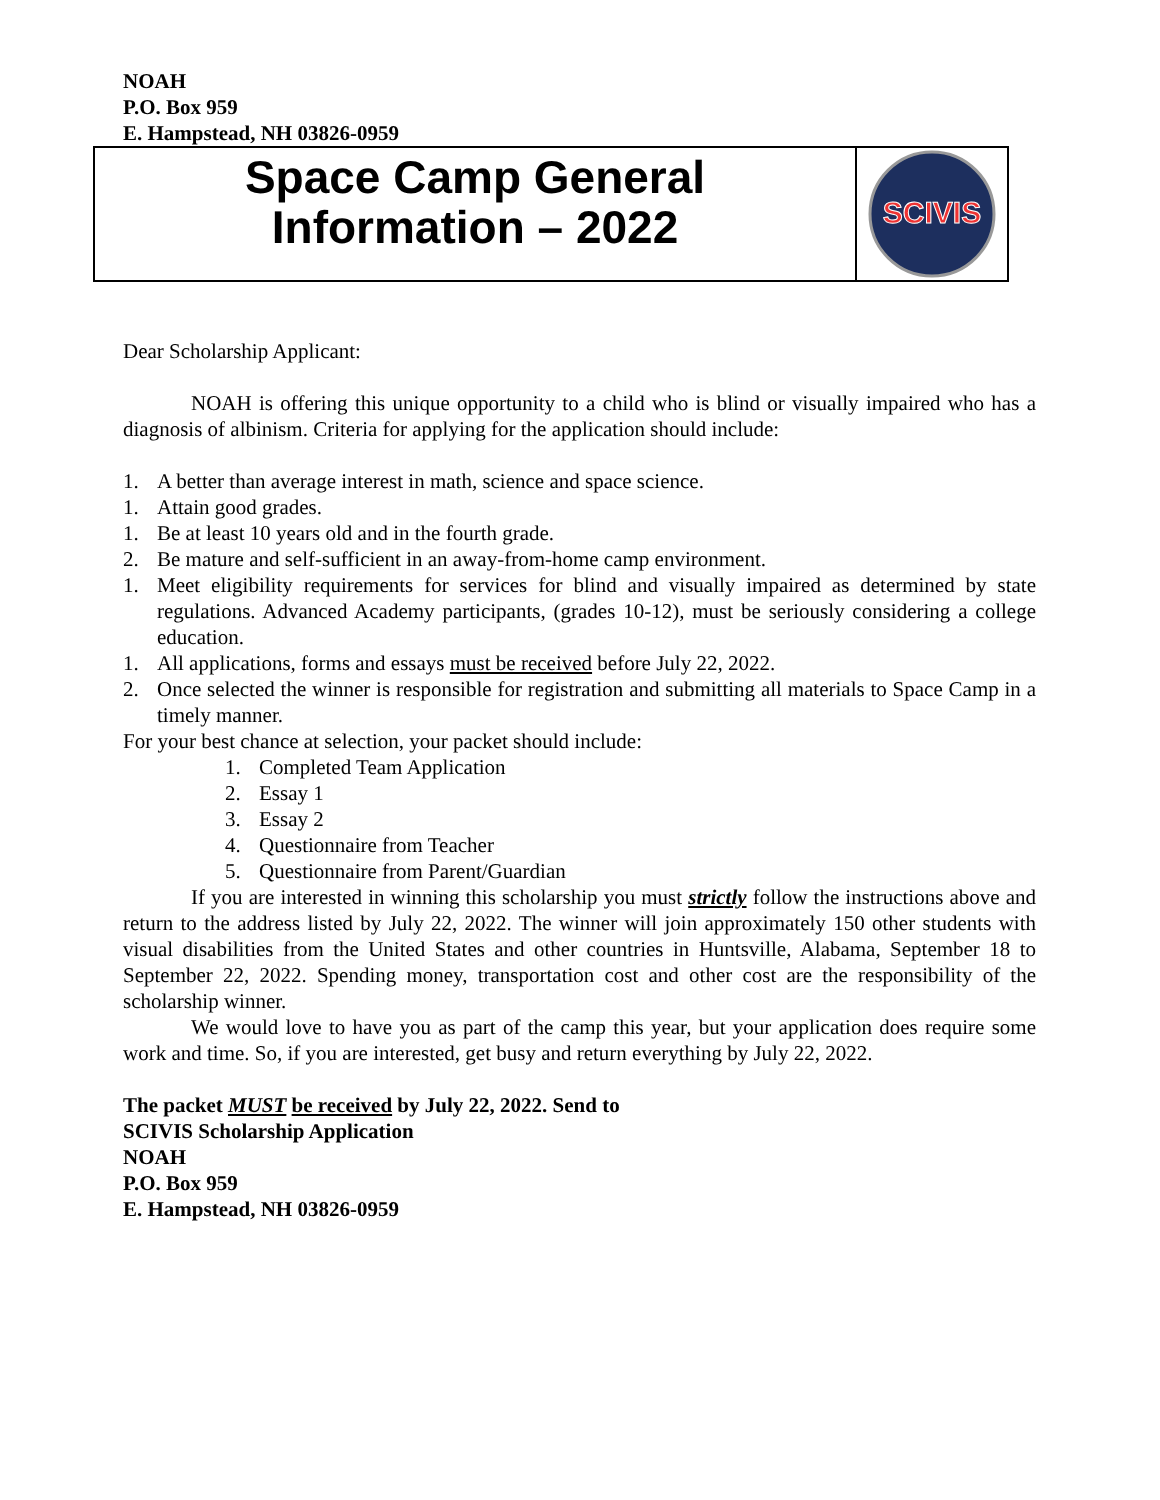NOAH
P.O. Box 959
E. Hampstead, NH 03826-0959
Space Camp General
Information – 2022
SCIVIS
Dear Scholarship Applicant:
NOAH is offering this unique opportunity to a child who is blind or visually impaired who has a diagnosis of albinism. Criteria for applying for the application should include:
1. A better than average interest in math, science and space science.
1. Attain good grades.
1. Be at least 10 years old and in the fourth grade.
2. Be mature and self-sufficient in an away-from-home camp environment.
1. Meet eligibility requirements for services for blind and visually impaired as determined by state regulations. Advanced Academy participants, (grades 10-12), must be seriously considering a college education.
1. All applications, forms and essays must be received before July 22, 2022.
2. Once selected the winner is responsible for registration and submitting all materials to Space Camp in a timely manner.
For your best chance at selection, your packet should include:
1. Completed Team Application
2. Essay 1
3. Essay 2
4. Questionnaire from Teacher
5. Questionnaire from Parent/Guardian
If you are interested in winning this scholarship you must strictly follow the instructions above and return to the address listed by July 22, 2022. The winner will join approximately 150 other students with visual disabilities from the United States and other countries in Huntsville, Alabama, September 18 to September 22, 2022. Spending money, transportation cost and other cost are the responsibility of the scholarship winner.
We would love to have you as part of the camp this year, but your application does require some work and time. So, if you are interested, get busy and return everything by July 22, 2022.
The packet MUST be received by July 22, 2022. Send to
SCIVIS Scholarship Application
NOAH
P.O. Box 959
E. Hampstead, NH 03826-0959